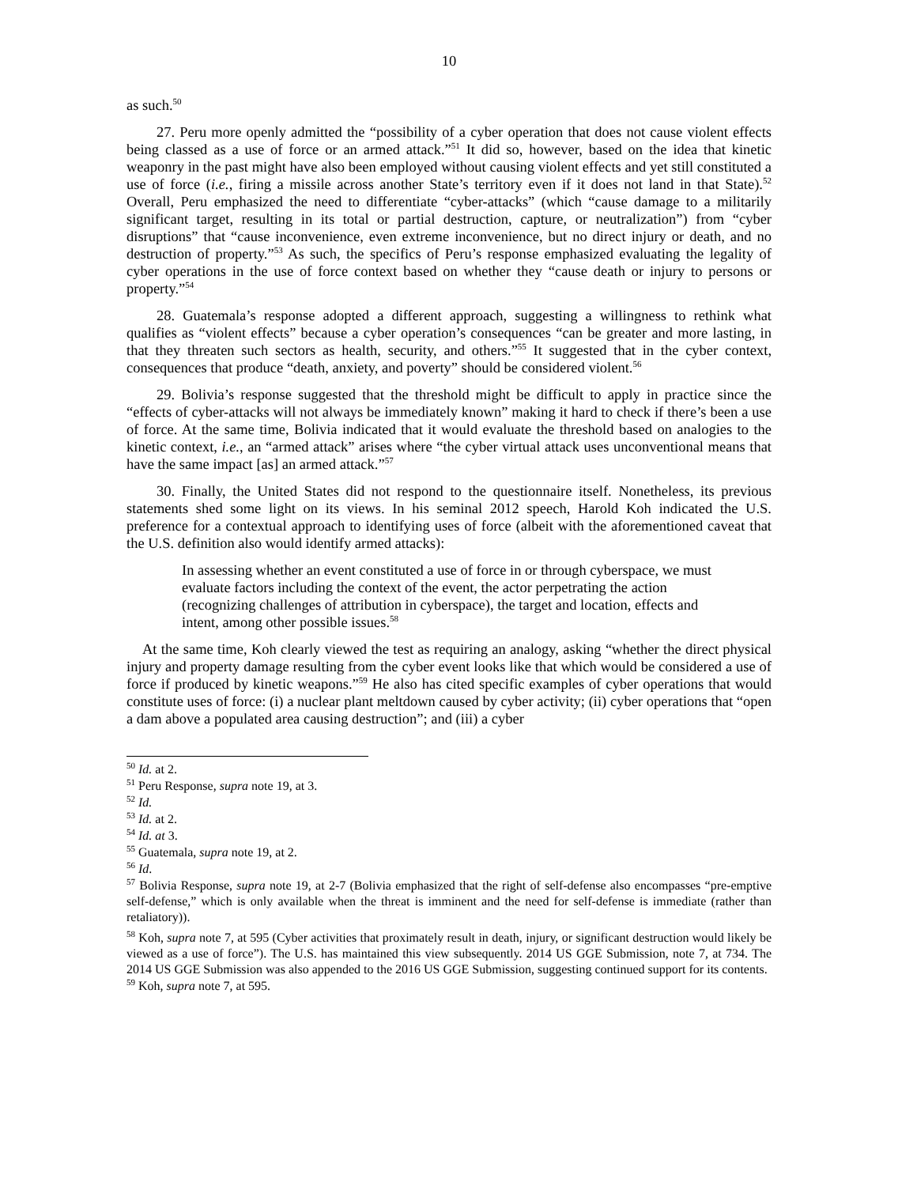10
as such.<sup>50</sup>
27. Peru more openly admitted the “possibility of a cyber operation that does not cause violent effects being classed as a use of force or an armed attack.”<sup>51</sup> It did so, however, based on the idea that kinetic weaponry in the past might have also been employed without causing violent effects and yet still constituted a use of force (i.e., firing a missile across another State’s territory even if it does not land in that State).<sup>52</sup> Overall, Peru emphasized the need to differentiate “cyber-attacks” (which “cause damage to a militarily significant target, resulting in its total or partial destruction, capture, or neutralization”) from “cyber disruptions” that “cause inconvenience, even extreme inconvenience, but no direct injury or death, and no destruction of property.”<sup>53</sup> As such, the specifics of Peru’s response emphasized evaluating the legality of cyber operations in the use of force context based on whether they “cause death or injury to persons or property.”<sup>54</sup>
28. Guatemala’s response adopted a different approach, suggesting a willingness to rethink what qualifies as “violent effects” because a cyber operation’s consequences “can be greater and more lasting, in that they threaten such sectors as health, security, and others.”<sup>55</sup> It suggested that in the cyber context, consequences that produce “death, anxiety, and poverty” should be considered violent.<sup>56</sup>
29. Bolivia’s response suggested that the threshold might be difficult to apply in practice since the “effects of cyber-attacks will not always be immediately known” making it hard to check if there’s been a use of force. At the same time, Bolivia indicated that it would evaluate the threshold based on analogies to the kinetic context, i.e., an “armed attack” arises where “the cyber virtual attack uses unconventional means that have the same impact [as] an armed attack.”<sup>57</sup>
30. Finally, the United States did not respond to the questionnaire itself. Nonetheless, its previous statements shed some light on its views. In his seminal 2012 speech, Harold Koh indicated the U.S. preference for a contextual approach to identifying uses of force (albeit with the aforementioned caveat that the U.S. definition also would identify armed attacks):
In assessing whether an event constituted a use of force in or through cyberspace, we must evaluate factors including the context of the event, the actor perpetrating the action (recognizing challenges of attribution in cyberspace), the target and location, effects and intent, among other possible issues.<sup>58</sup>
At the same time, Koh clearly viewed the test as requiring an analogy, asking “whether the direct physical injury and property damage resulting from the cyber event looks like that which would be considered a use of force if produced by kinetic weapons.”<sup>59</sup> He also has cited specific examples of cyber operations that would constitute uses of force: (i) a nuclear plant meltdown caused by cyber activity; (ii) cyber operations that “open a dam above a populated area causing destruction”; and (iii) a cyber
<sup>50</sup> Id. at 2.
<sup>51</sup> Peru Response, supra note 19, at 3.
<sup>52</sup> Id.
<sup>53</sup> Id. at 2.
<sup>54</sup> Id. at 3.
<sup>55</sup> Guatemala, supra note 19, at 2.
<sup>56</sup> Id.
<sup>57</sup> Bolivia Response, supra note 19, at 2-7 (Bolivia emphasized that the right of self-defense also encompasses “pre-emptive self-defense,” which is only available when the threat is imminent and the need for self-defense is immediate (rather than retaliatory)).
<sup>58</sup> Koh, supra note 7, at 595 (Cyber activities that proximately result in death, injury, or significant destruction would likely be viewed as a use of force”). The U.S. has maintained this view subsequently. 2014 US GGE Submission, note 7, at 734. The 2014 US GGE Submission was also appended to the 2016 US GGE Submission, suggesting continued support for its contents.
<sup>59</sup> Koh, supra note 7, at 595.